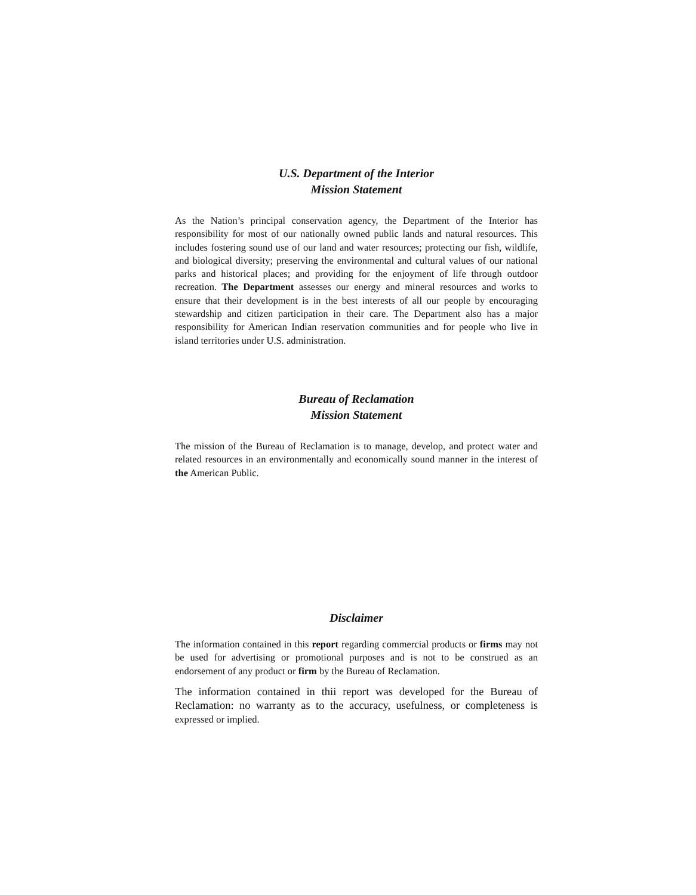U.S. Department of the Interior
Mission Statement
As the Nation’s principal conservation agency, the Department of the Interior has responsibility for most of our nationally owned public lands and natural resources. This includes fostering sound use of our land and water resources; protecting our fish, wildlife, and biological diversity; preserving the environmental and cultural values of our national parks and historical places; and providing for the enjoyment of life through outdoor recreation. The Department assesses our energy and mineral resources and works to ensure that their development is in the best interests of all our people by encouraging stewardship and citizen participation in their care. The Department also has a major responsibility for American Indian reservation communities and for people who live in island territories under U.S. administration.
Bureau of Reclamation
Mission Statement
The mission of the Bureau of Reclamation is to manage, develop, and protect water and related resources in an environmentally and economically sound manner in the interest of the American Public.
Disclaimer
The information contained in this report regarding commercial products or firms may not be used for advertising or promotional purposes and is not to be construed as an endorsement of any product or firm by the Bureau of Reclamation.
The information contained in thii report was developed for the Bureau of Reclamation: no warranty as to the accuracy, usefulness, or completeness is expressed or implied.